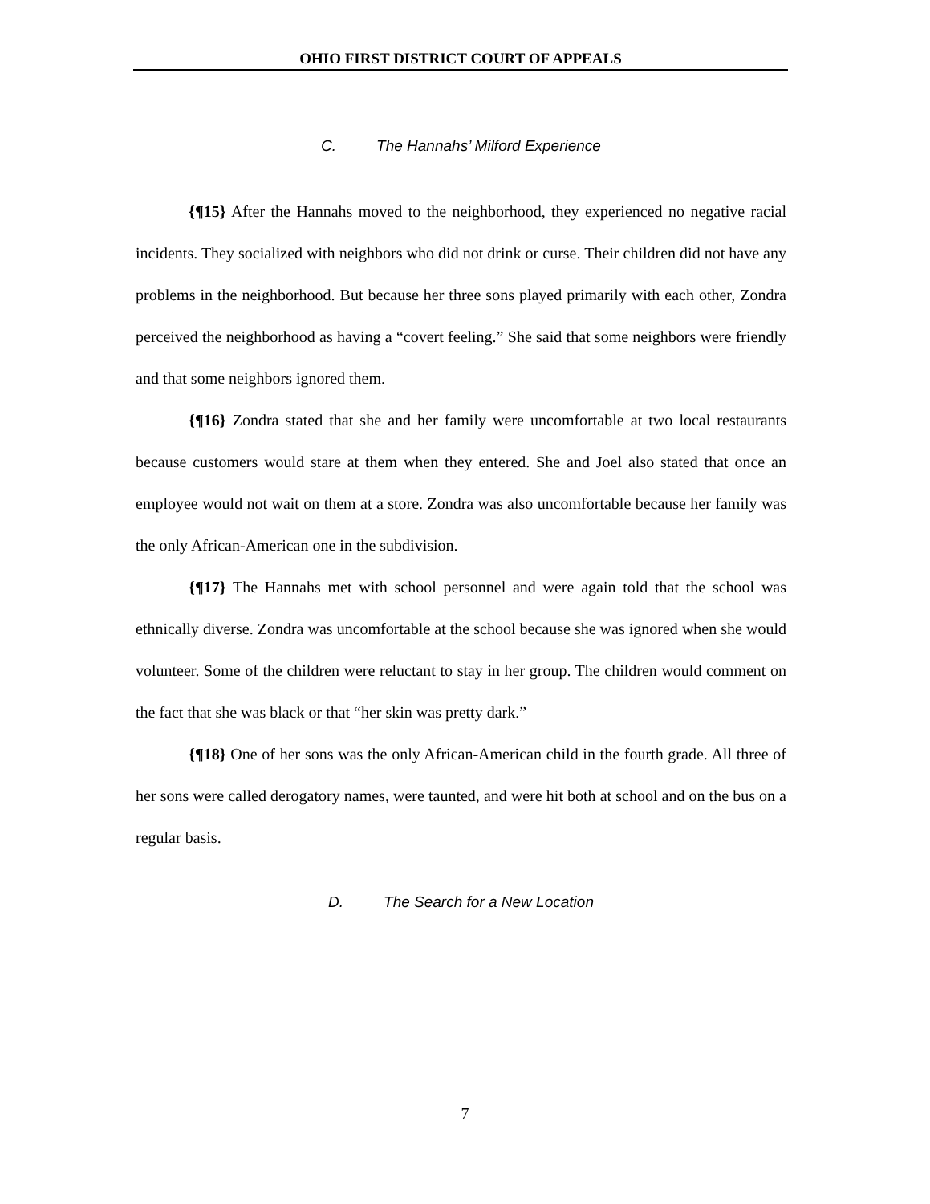OHIO FIRST DISTRICT COURT OF APPEALS
C. The Hannahs’ Milford Experience
{¶15} After the Hannahs moved to the neighborhood, they experienced no negative racial incidents. They socialized with neighbors who did not drink or curse. Their children did not have any problems in the neighborhood. But because her three sons played primarily with each other, Zondra perceived the neighborhood as having a “covert feeling.” She said that some neighbors were friendly and that some neighbors ignored them.
{¶16} Zondra stated that she and her family were uncomfortable at two local restaurants because customers would stare at them when they entered. She and Joel also stated that once an employee would not wait on them at a store. Zondra was also uncomfortable because her family was the only African-American one in the subdivision.
{¶17} The Hannahs met with school personnel and were again told that the school was ethnically diverse. Zondra was uncomfortable at the school because she was ignored when she would volunteer. Some of the children were reluctant to stay in her group. The children would comment on the fact that she was black or that “her skin was pretty dark.”
{¶18} One of her sons was the only African-American child in the fourth grade. All three of her sons were called derogatory names, were taunted, and were hit both at school and on the bus on a regular basis.
D. The Search for a New Location
7